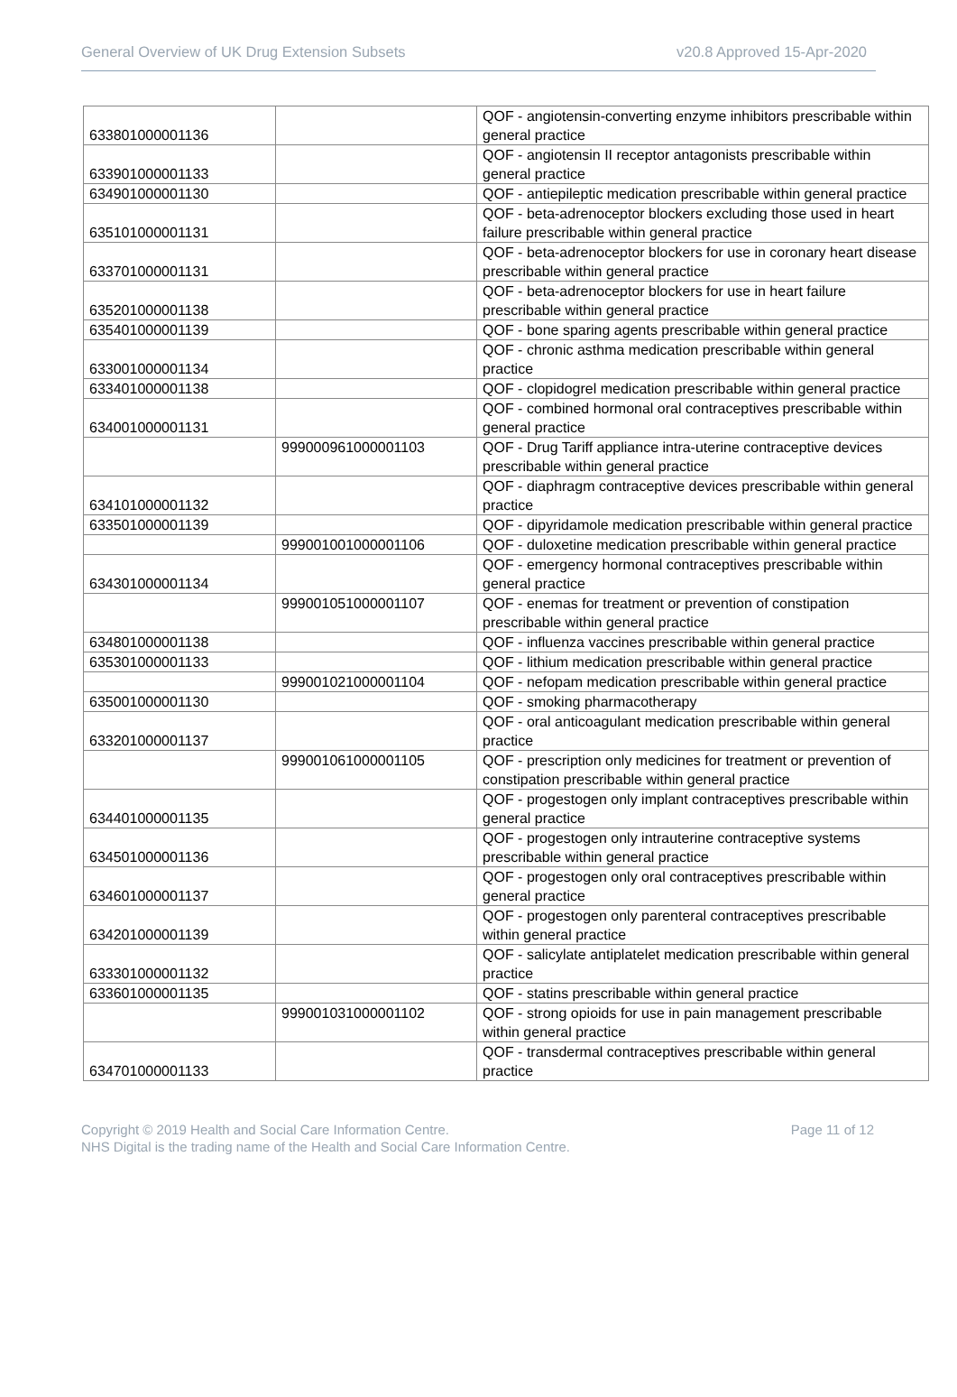General Overview of UK Drug Extension Subsets v20.8 Approved 15-Apr-2020
| 633801000001136 | | QOF - angiotensin-converting enzyme inhibitors prescribable within general practice |
| 633901000001133 | | QOF - angiotensin II receptor antagonists prescribable within general practice |
| 634901000001130 | | QOF - antiepileptic medication prescribable within general practice |
| 635101000001131 | | QOF - beta-adrenoceptor blockers excluding those used in heart failure prescribable within general practice |
| 633701000001131 | | QOF - beta-adrenoceptor blockers for use in coronary heart disease prescribable within general practice |
| 635201000001138 | | QOF - beta-adrenoceptor blockers for use in heart failure prescribable within general practice |
| 635401000001139 | | QOF - bone sparing agents prescribable within general practice |
| 633001000001134 | | QOF - chronic asthma medication prescribable within general practice |
| 633401000001138 | | QOF - clopidogrel medication prescribable within general practice |
| 634001000001131 | | QOF - combined hormonal oral contraceptives prescribable within general practice |
| | 999000961000001103 | QOF - Drug Tariff appliance intra-uterine contraceptive devices prescribable within general practice |
| 634101000001132 | | QOF - diaphragm contraceptive devices prescribable within general practice |
| 633501000001139 | | QOF - dipyridamole medication prescribable within general practice |
| | 999001001000001106 | QOF - duloxetine medication prescribable within general practice |
| 634301000001134 | | QOF - emergency hormonal contraceptives prescribable within general practice |
| | 999001051000001107 | QOF - enemas for treatment or prevention of constipation prescribable within general practice |
| 634801000001138 | | QOF - influenza vaccines prescribable within general practice |
| 635301000001133 | | QOF - lithium medication prescribable within general practice |
| | 999001021000001104 | QOF - nefopam medication prescribable within general practice |
| 635001000001130 | | QOF - smoking pharmacotherapy |
| 633201000001137 | | QOF - oral anticoagulant medication prescribable within general practice |
| | 999001061000001105 | QOF - prescription only medicines for treatment or prevention of constipation prescribable within general practice |
| 634401000001135 | | QOF - progestogen only implant contraceptives prescribable within general practice |
| 634501000001136 | | QOF - progestogen only intrauterine contraceptive systems prescribable within general practice |
| 634601000001137 | | QOF - progestogen only oral contraceptives prescribable within general practice |
| 634201000001139 | | QOF - progestogen only parenteral contraceptives prescribable within general practice |
| 633301000001132 | | QOF - salicylate antiplatelet medication prescribable within general practice |
| 633601000001135 | | QOF - statins prescribable within general practice |
| | 999001031000001102 | QOF - strong opioids for use in pain management prescribable within general practice |
| 634701000001133 | | QOF - transdermal contraceptives prescribable within general practice |
Copyright © 2019 Health and Social Care Information Centre.
NHS Digital is the trading name of the Health and Social Care Information Centre.
Page 11 of 12